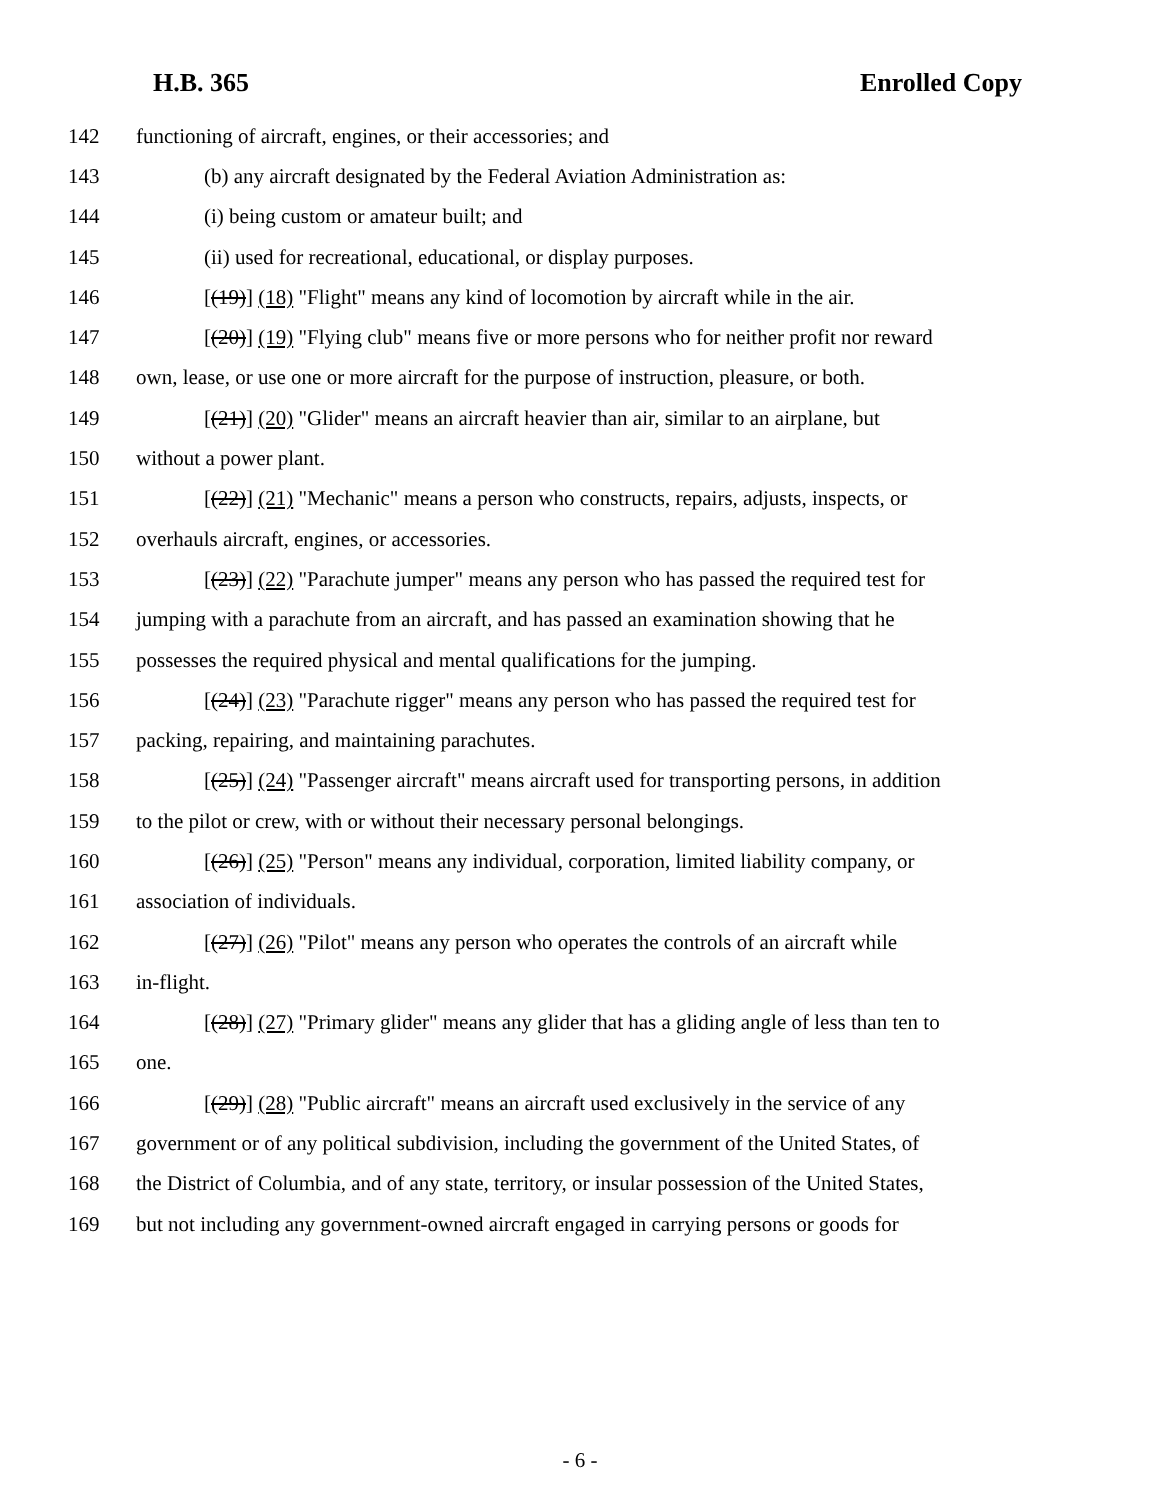H.B. 365 Enrolled Copy
142 functioning of aircraft, engines, or their accessories; and
143 (b) any aircraft designated by the Federal Aviation Administration as:
144 (i) being custom or amateur built; and
145 (ii) used for recreational, educational, or display purposes.
146 [(19)] (18) "Flight" means any kind of locomotion by aircraft while in the air.
147 [(20)] (19) "Flying club" means five or more persons who for neither profit nor reward
148 own, lease, or use one or more aircraft for the purpose of instruction, pleasure, or both.
149 [(21)] (20) "Glider" means an aircraft heavier than air, similar to an airplane, but
150 without a power plant.
151 [(22)] (21) "Mechanic" means a person who constructs, repairs, adjusts, inspects, or
152 overhauls aircraft, engines, or accessories.
153 [(23)] (22) "Parachute jumper" means any person who has passed the required test for
154 jumping with a parachute from an aircraft, and has passed an examination showing that he
155 possesses the required physical and mental qualifications for the jumping.
156 [(24)] (23) "Parachute rigger" means any person who has passed the required test for
157 packing, repairing, and maintaining parachutes.
158 [(25)] (24) "Passenger aircraft" means aircraft used for transporting persons, in addition
159 to the pilot or crew, with or without their necessary personal belongings.
160 [(26)] (25) "Person" means any individual, corporation, limited liability company, or
161 association of individuals.
162 [(27)] (26) "Pilot" means any person who operates the controls of an aircraft while
163 in-flight.
164 [(28)] (27) "Primary glider" means any glider that has a gliding angle of less than ten to
165 one.
166 [(29)] (28) "Public aircraft" means an aircraft used exclusively in the service of any
167 government or of any political subdivision, including the government of the United States, of
168 the District of Columbia, and of any state, territory, or insular possession of the United States,
169 but not including any government-owned aircraft engaged in carrying persons or goods for
- 6 -